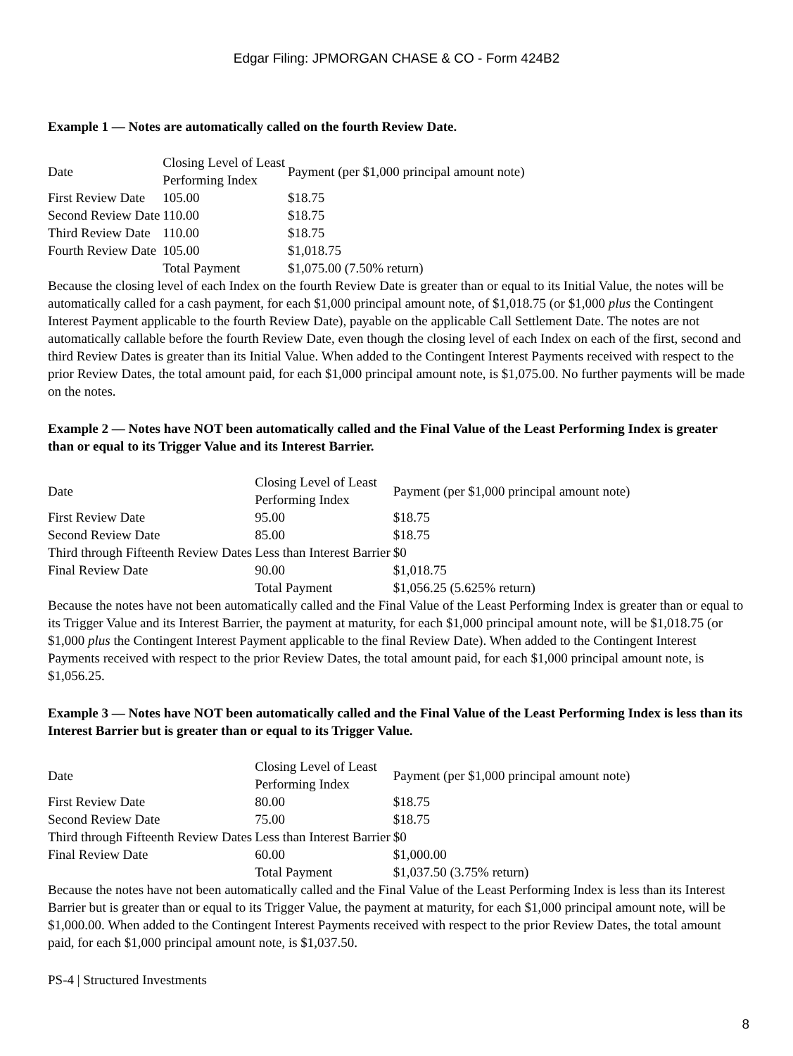Edgar Filing: JPMORGAN CHASE & CO - Form 424B2
Example 1 — Notes are automatically called on the fourth Review Date.
| Date | Closing Level of Least Performing Index | Payment (per $1,000 principal amount note) |
| First Review Date | 105.00 | $18.75 |
| Second Review Date | 110.00 | $18.75 |
| Third Review Date | 110.00 | $18.75 |
| Fourth Review Date | 105.00 | $1,018.75 |
| | Total Payment | $1,075.00 (7.50% return) |
Because the closing level of each Index on the fourth Review Date is greater than or equal to its Initial Value, the notes will be automatically called for a cash payment, for each $1,000 principal amount note, of $1,018.75 (or $1,000 plus the Contingent Interest Payment applicable to the fourth Review Date), payable on the applicable Call Settlement Date. The notes are not automatically callable before the fourth Review Date, even though the closing level of each Index on each of the first, second and third Review Dates is greater than its Initial Value. When added to the Contingent Interest Payments received with respect to the prior Review Dates, the total amount paid, for each $1,000 principal amount note, is $1,075.00. No further payments will be made on the notes.
Example 2 — Notes have NOT been automatically called and the Final Value of the Least Performing Index is greater than or equal to its Trigger Value and its Interest Barrier.
| Date | Closing Level of Least Performing Index | Payment (per $1,000 principal amount note) |
| First Review Date | 95.00 | $18.75 |
| Second Review Date | 85.00 | $18.75 |
| Third through Fifteenth Review Dates | Less than Interest Barrier | $0 |
| Final Review Date | 90.00 | $1,018.75 |
| | Total Payment | $1,056.25 (5.625% return) |
Because the notes have not been automatically called and the Final Value of the Least Performing Index is greater than or equal to its Trigger Value and its Interest Barrier, the payment at maturity, for each $1,000 principal amount note, will be $1,018.75 (or $1,000 plus the Contingent Interest Payment applicable to the final Review Date). When added to the Contingent Interest Payments received with respect to the prior Review Dates, the total amount paid, for each $1,000 principal amount note, is $1,056.25.
Example 3 — Notes have NOT been automatically called and the Final Value of the Least Performing Index is less than its Interest Barrier but is greater than or equal to its Trigger Value.
| Date | Closing Level of Least Performing Index | Payment (per $1,000 principal amount note) |
| First Review Date | 80.00 | $18.75 |
| Second Review Date | 75.00 | $18.75 |
| Third through Fifteenth Review Dates | Less than Interest Barrier | $0 |
| Final Review Date | 60.00 | $1,000.00 |
| | Total Payment | $1,037.50 (3.75% return) |
Because the notes have not been automatically called and the Final Value of the Least Performing Index is less than its Interest Barrier but is greater than or equal to its Trigger Value, the payment at maturity, for each $1,000 principal amount note, will be $1,000.00. When added to the Contingent Interest Payments received with respect to the prior Review Dates, the total amount paid, for each $1,000 principal amount note, is $1,037.50.
PS-4 | Structured Investments
8